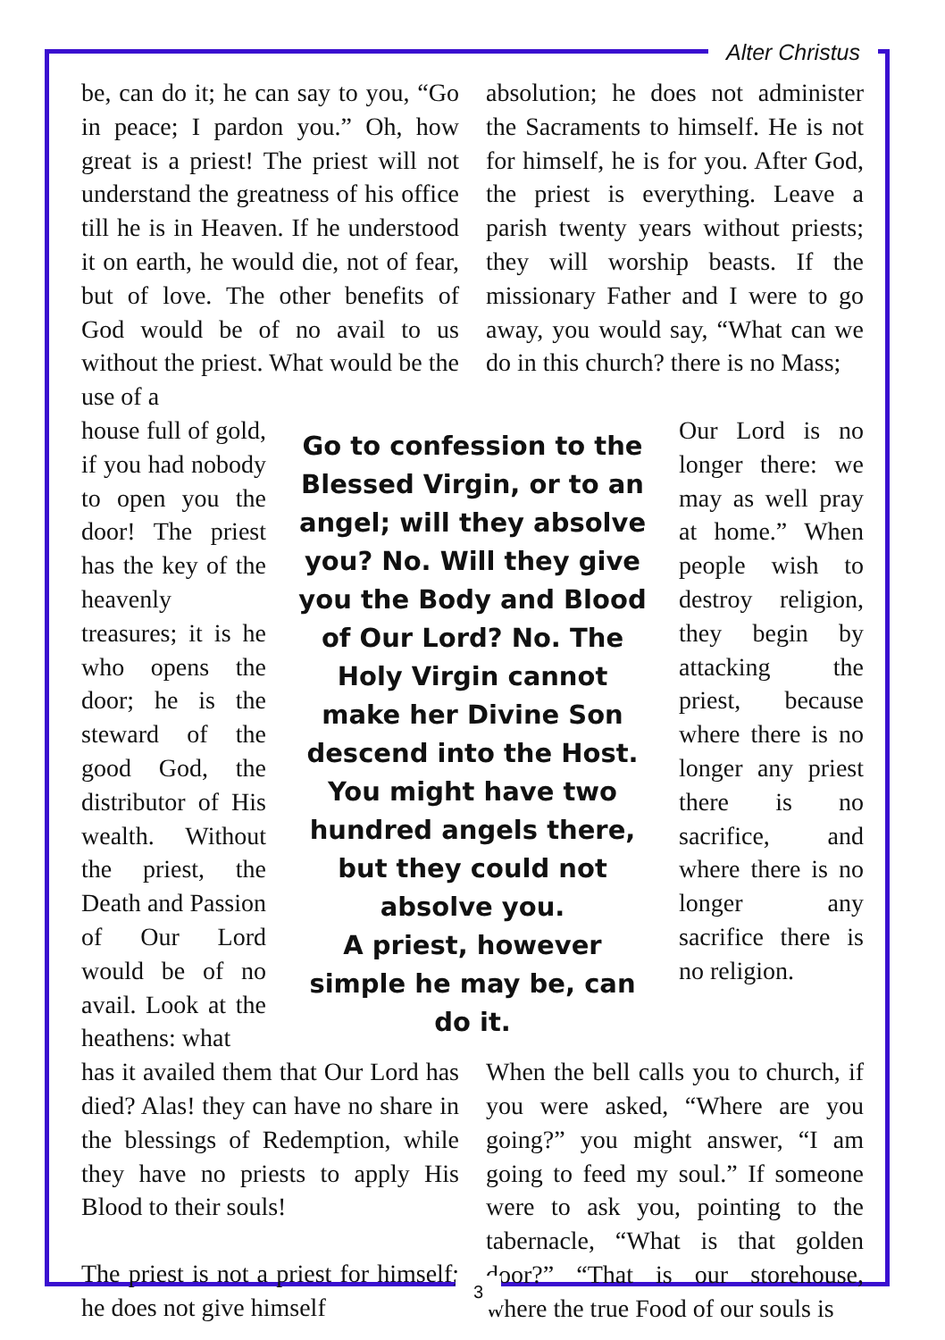Alter Christus
be, can do it; he can say to you, “Go in peace; I pardon you.” Oh, how great is a priest! The priest will not understand the greatness of his office till he is in Heaven. If he understood it on earth, he would die, not of fear, but of love. The other benefits of God would be of no avail to us without the priest. What would be the use of a
absolution; he does not administer the Sacraments to himself. He is not for himself, he is for you. After God, the priest is everything. Leave a parish twenty years without priests; they will worship beasts. If the missionary Father and I were to go away, you would say, “What can we do in this church? there is no Mass;
house full of gold, if you had nobody to open you the door! The priest has the key of the heavenly treasures; it is he who opens the door; he is the steward of the good God, the distributor of His wealth. Without the priest, the Death and Passion of Our Lord would be of no avail. Look at the heathens: what
Go to confession to the Blessed Virgin, or to an angel; will they absolve you? No. Will they give you the Body and Blood of Our Lord? No. The Holy Virgin cannot make her Divine Son descend into the Host. You might have two hundred angels there, but they could not absolve you.
A priest, however simple he may be, can do it.
Our Lord is no longer there: we may as well pray at home.” When people wish to destroy religion, they begin by attacking the priest, because where there is no longer any priest there is no sacrifice, and where there is no longer any sacrifice there is no religion.
has it availed them that Our Lord has died? Alas! they can have no share in the blessings of Redemption, while they have no priests to apply His Blood to their souls!
The priest is not a priest for himself; he does not give himself
When the bell calls you to church, if you were asked, “Where are you going?” you might answer, “I am going to feed my soul.” If someone were to ask you, pointing to the tabernacle, “What is that golden door?” “That is our storehouse, where the true Food of our souls is
3